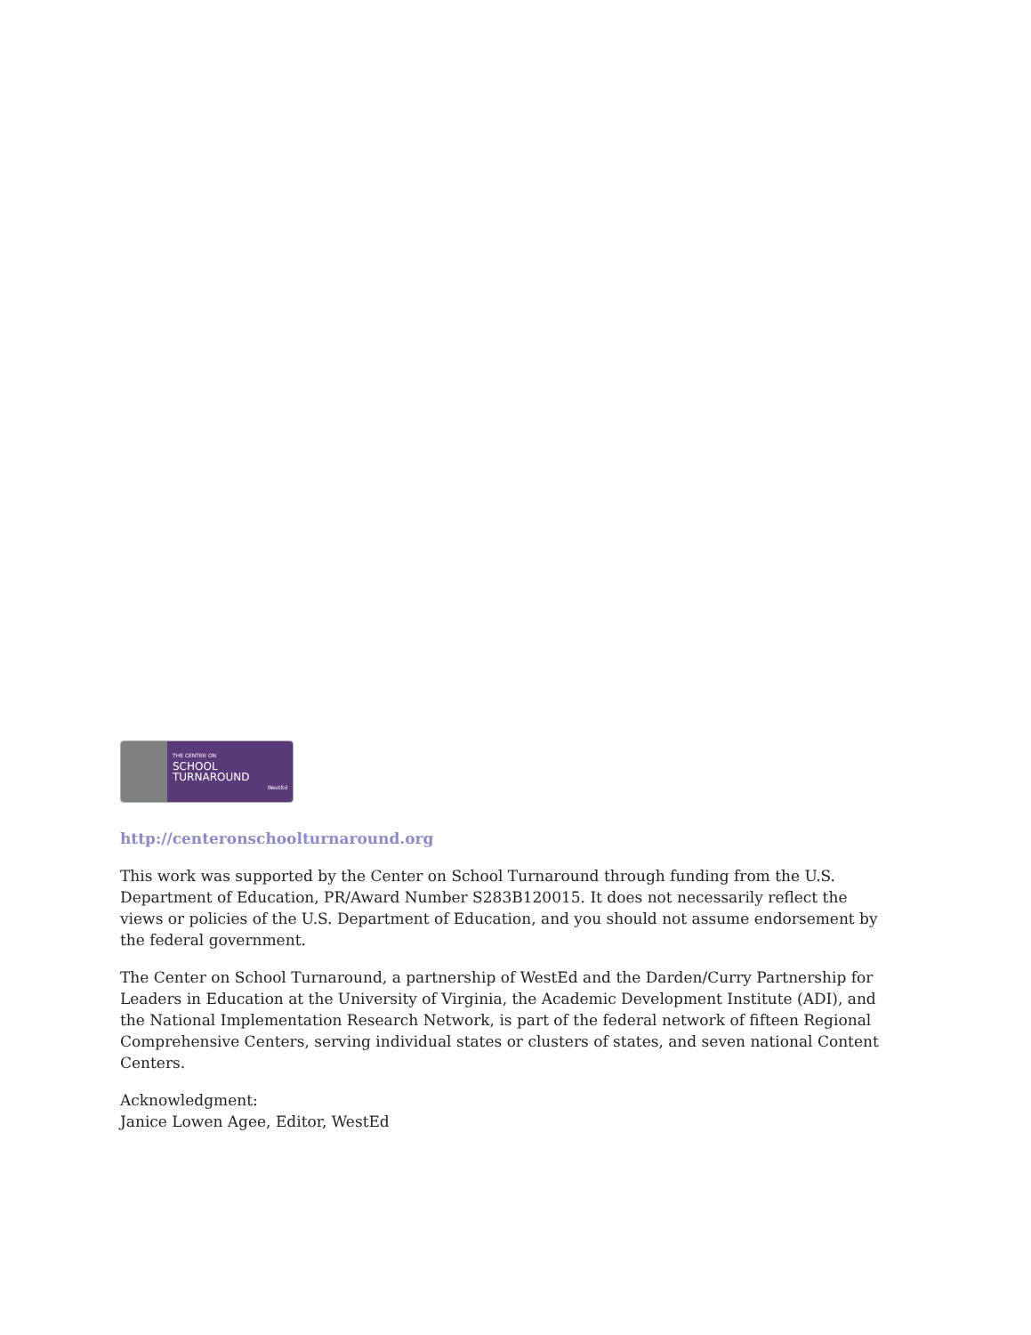THE CENTER ON
SCHOOL
TURNAROUND
WestEd
http://centeronschoolturnaround.org
This work was supported by the Center on School Turnaround through funding from the U.S. Department of Education, PR/Award Number S283B120015. It does not necessarily reflect the views or policies of the U.S. Department of Education, and you should not assume endorsement by the federal government.
The Center on School Turnaround, a partnership of WestEd and the Darden/Curry Partnership for Leaders in Education at the University of Virginia, the Academic Development Institute (ADI), and the National Implementation Research Network, is part of the federal network of fifteen Regional Comprehensive Centers, serving individual states or clusters of states, and seven national Content Centers.
Acknowledgment:
Janice Lowen Agee, Editor, WestEd